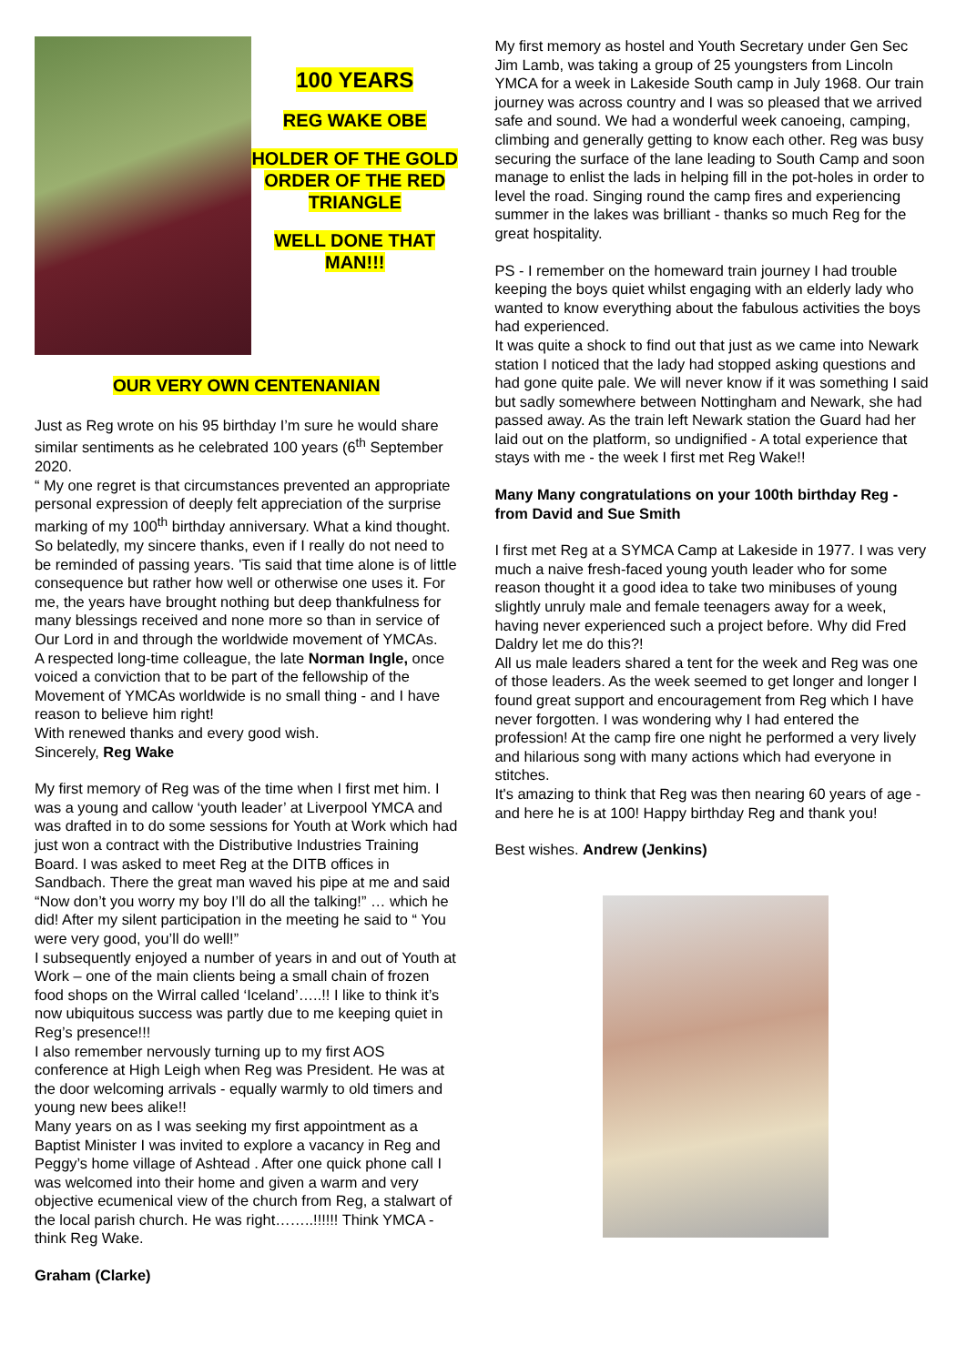100 YEARS
REG WAKE OBE
HOLDER OF THE GOLD ORDER OF THE RED TRIANGLE
WELL DONE THAT MAN!!!
OUR VERY OWN CENTENANIAN
Just as Reg wrote on his 95 birthday I’m sure he would share similar sentiments as he celebrated 100 years (6<sup>th</sup> September 2020.
“ My one regret is that circumstances prevented an appropriate personal expression of deeply felt appreciation of the surprise marking of my 100<sup>th</sup> birthday anniversary. What a kind thought.
So belatedly, my sincere thanks, even if I really do not need to be reminded of passing years. 'Tis said that time alone is of little consequence but rather how well or otherwise one uses it. For me, the years have brought nothing but deep thankfulness for many blessings received and none more so than in service of Our Lord in and through the worldwide movement of YMCAs.
A respected long-time colleague, the late Norman Ingle, once voiced a conviction that to be part of the fellowship of the Movement of YMCAs worldwide is no small thing - and I have reason to believe him right!
With renewed thanks and every good wish.
Sincerely, Reg Wake
My first memory of Reg was of the time when I first met him. I was a young and callow ‘youth leader’ at Liverpool YMCA and was drafted in to do some sessions for Youth at Work which had just won a contract with the Distributive Industries Training Board. I was asked to meet Reg at the DITB offices in Sandbach. There the great man waved his pipe at me and said “Now don’t you worry my boy I’ll do all the talking!” … which he did! After my silent participation in the meeting he said to “ You were very good, you’ll do well!”
I subsequently enjoyed a number of years in and out of Youth at Work – one of the main clients being a small chain of frozen food shops on the Wirral called ‘Iceland’…..!! I like to think it’s now ubiquitous success was partly due to me keeping quiet in Reg’s presence!!!
I also remember nervously turning up to my first AOS conference at High Leigh when Reg was President. He was at the door welcoming arrivals - equally warmly to old timers and young new bees alike!!
Many years on as I was seeking my first appointment as a Baptist Minister I was invited to explore a vacancy in Reg and Peggy’s home village of Ashtead . After one quick phone call I was welcomed into their home and given a warm and very objective ecumenical view of the church from Reg, a stalwart of the local parish church. He was right……..!!!!!! Think YMCA - think Reg Wake.
Graham (Clarke)
My first memory as hostel and Youth Secretary under Gen Sec Jim Lamb, was taking a group of 25 youngsters from Lincoln YMCA for a week in Lakeside South camp in July 1968. Our train journey was across country and I was so pleased that we arrived safe and sound. We had a wonderful week canoeing, camping, climbing and generally getting to know each other. Reg was busy securing the surface of the lane leading to South Camp and soon manage to enlist the lads in helping fill in the pot-holes in order to level the road. Singing round the camp fires and experiencing summer in the lakes was brilliant - thanks so much Reg for the great hospitality.
PS - I remember on the homeward train journey I had trouble keeping the boys quiet whilst engaging with an elderly lady who wanted to know everything about the fabulous activities the boys had experienced.
It was quite a shock to find out that just as we came into Newark station I noticed that the lady had stopped asking questions and had gone quite pale. We will never know if it was something I said but sadly somewhere between Nottingham and Newark, she had passed away. As the train left Newark station the Guard had her laid out on the platform, so undignified - A total experience that stays with me - the week I first met Reg Wake!!
Many Many congratulations on your 100th birthday Reg - from David and Sue Smith
I first met Reg at a SYMCA Camp at Lakeside in 1977. I was very much a naive fresh-faced young youth leader who for some reason thought it a good idea to take two minibuses of young slightly unruly male and female teenagers away for a week, having never experienced such a project before. Why did Fred Daldry let me do this?!
All us male leaders shared a tent for the week and Reg was one of those leaders. As the week seemed to get longer and longer I found great support and encouragement from Reg which I have never forgotten. I was wondering why I had entered the profession! At the camp fire one night he performed a very lively and hilarious song with many actions which had everyone in stitches.
It's amazing to think that Reg was then nearing 60 years of age - and here he is at 100! Happy birthday Reg and thank you!
Best wishes. Andrew (Jenkins)